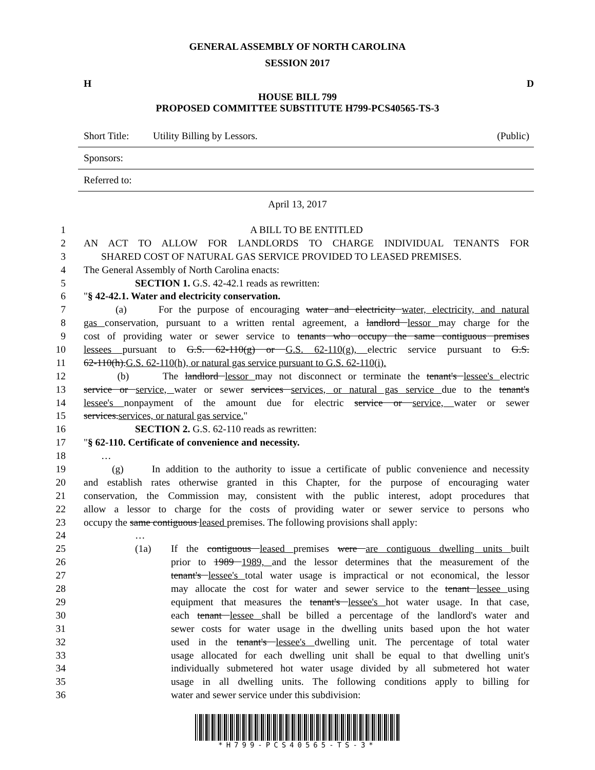GENERAL ASSEMBLY OF NORTH CAROLINA
SESSION 2017
H D
HOUSE BILL 799
PROPOSED COMMITTEE SUBSTITUTE H799-PCS40565-TS-3
Short Title: Utility Billing by Lessors. (Public)
Sponsors:
Referred to:
April 13, 2017
1 A BILL TO BE ENTITLED
2 AN ACT TO ALLOW FOR LANDLORDS TO CHARGE INDIVIDUAL TENANTS FOR
3 SHARED COST OF NATURAL GAS SERVICE PROVIDED TO LEASED PREMISES.
4 The General Assembly of North Carolina enacts:
5 SECTION 1. G.S. 42-42.1 reads as rewritten:
6 "§ 42-42.1. Water and electricity conservation.
7 (a) For the purpose of encouraging water and electricity water, electricity, and natural
8 gas conservation, pursuant to a written rental agreement, a landlord lessor may charge for the
9 cost of providing water or sewer service to tenants who occupy the same contiguous premises
10 lessees pursuant to G.S. 62-110(g) or G.S. 62-110(g), electric service pursuant to G.S.
11 62-110(h).G.S. 62-110(h), or natural gas service pursuant to G.S. 62-110(i).
12 (b) The landlord lessor may not disconnect or terminate the tenant's lessee's electric
13 service or service, water or sewer services services, or natural gas service due to the tenant's
14 lessee's nonpayment of the amount due for electric service or service, water or sewer
15 services.services, or natural gas service."
16 SECTION 2. G.S. 62-110 reads as rewritten:
17 "§ 62-110. Certificate of convenience and necessity.
18 …
19 (g) In addition to the authority to issue a certificate of public convenience and necessity
20 and establish rates otherwise granted in this Chapter, for the purpose of encouraging water
21 conservation, the Commission may, consistent with the public interest, adopt procedures that
22 allow a lessor to charge for the costs of providing water or sewer service to persons who
23 occupy the same contiguous leased premises. The following provisions shall apply:
24 …
25 (1a) If the contiguous leased premises were are contiguous dwelling units built
26 prior to 1989 1989, and the lessor determines that the measurement of the
27 tenant's lessee's total water usage is impractical or not economical, the lessor
28 may allocate the cost for water and sewer service to the tenant lessee using
29 equipment that measures the tenant's lessee's hot water usage. In that case,
30 each tenant lessee shall be billed a percentage of the landlord's water and
31 sewer costs for water usage in the dwelling units based upon the hot water
32 used in the tenant's lessee's dwelling unit. The percentage of total water
33 usage allocated for each dwelling unit shall be equal to that dwelling unit's
34 individually submetered hot water usage divided by all submetered hot water
35 usage in all dwelling units. The following conditions apply to billing for
36 water and sewer service under this subdivision:
*H799-PCS40565-TS-3*